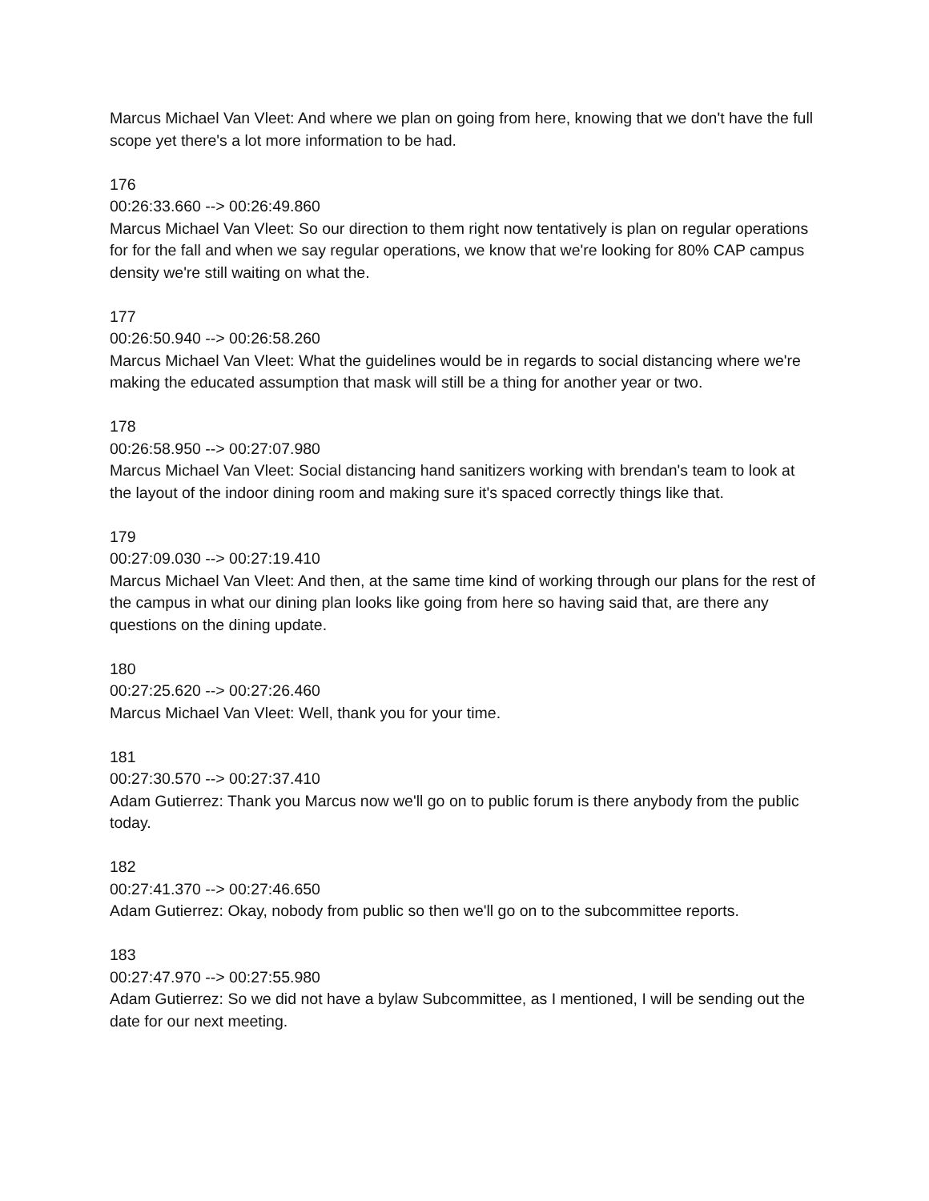Marcus Michael Van Vleet: And where we plan on going from here, knowing that we don't have the full scope yet there's a lot more information to be had.
176
00:26:33.660 --> 00:26:49.860
Marcus Michael Van Vleet: So our direction to them right now tentatively is plan on regular operations for for the fall and when we say regular operations, we know that we're looking for 80% CAP campus density we're still waiting on what the.
177
00:26:50.940 --> 00:26:58.260
Marcus Michael Van Vleet: What the guidelines would be in regards to social distancing where we're making the educated assumption that mask will still be a thing for another year or two.
178
00:26:58.950 --> 00:27:07.980
Marcus Michael Van Vleet: Social distancing hand sanitizers working with brendan's team to look at the layout of the indoor dining room and making sure it's spaced correctly things like that.
179
00:27:09.030 --> 00:27:19.410
Marcus Michael Van Vleet: And then, at the same time kind of working through our plans for the rest of the campus in what our dining plan looks like going from here so having said that, are there any questions on the dining update.
180
00:27:25.620 --> 00:27:26.460
Marcus Michael Van Vleet: Well, thank you for your time.
181
00:27:30.570 --> 00:27:37.410
Adam Gutierrez: Thank you Marcus now we'll go on to public forum is there anybody from the public today.
182
00:27:41.370 --> 00:27:46.650
Adam Gutierrez: Okay, nobody from public so then we'll go on to the subcommittee reports.
183
00:27:47.970 --> 00:27:55.980
Adam Gutierrez: So we did not have a bylaw Subcommittee, as I mentioned, I will be sending out the date for our next meeting.